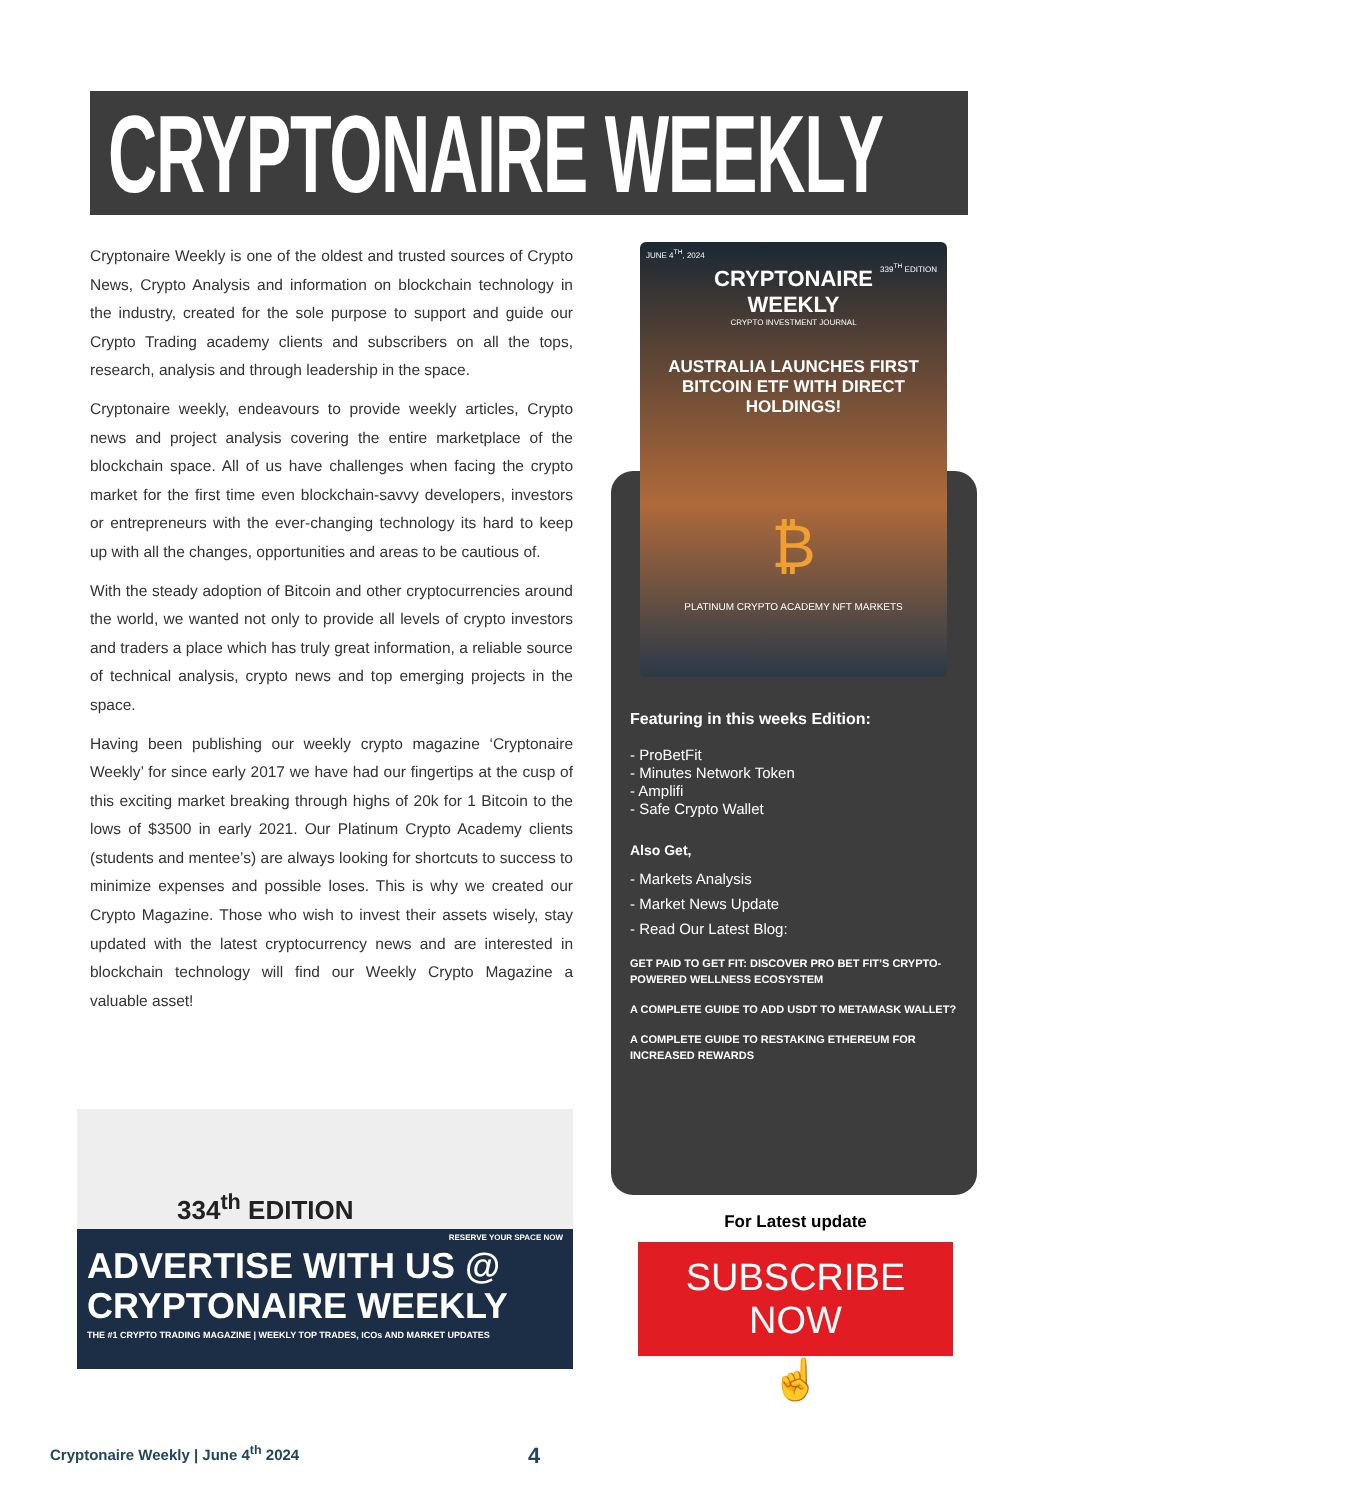CRYPTONAIRE WEEKLY
Cryptonaire Weekly is one of the oldest and trusted sources of Crypto News, Crypto Analysis and information on blockchain technology in the industry, created for the sole purpose to support and guide our Crypto Trading academy clients and subscribers on all the tops, research, analysis and through leadership in the space.
Cryptonaire weekly, endeavours to provide weekly articles, Crypto news and project analysis covering the entire marketplace of the blockchain space. All of us have challenges when facing the crypto market for the first time even blockchain-savvy developers, investors or entrepreneurs with the ever-changing technology its hard to keep up with all the changes, opportunities and areas to be cautious of.
With the steady adoption of Bitcoin and other cryptocurrencies around the world, we wanted not only to provide all levels of crypto investors and traders a place which has truly great information, a reliable source of technical analysis, crypto news and top emerging projects in the space.
Having been publishing our weekly crypto magazine ‘Cryptonaire Weekly’ for since early 2017 we have had our fingertips at the cusp of this exciting market breaking through highs of 20k for 1 Bitcoin to the lows of $3500 in early 2021. Our Platinum Crypto Academy clients (students and mentee’s) are always looking for shortcuts to success to minimize expenses and possible loses. This is why we created our Crypto Magazine. Those who wish to invest their assets wisely, stay updated with the latest cryptocurrency news and are interested in blockchain technology will find our Weekly Crypto Magazine a valuable asset!
JUNE 4<sup>TH</sup>, 2024
CRYPTONAIRE
WEEKLY
CRYPTO INVESTMENT JOURNAL
339<sup>TH</sup> EDITION
AUSTRALIA LAUNCHES FIRST BITCOIN ETF WITH DIRECT HOLDINGS!
₿
PLATINUM CRYPTO ACADEMY NFT MARKETS
Featuring in this weeks Edition:
- ProBetFit
- Minutes Network Token
- Amplifi
- Safe Crypto Wallet
Also Get,
- Markets Analysis
- Market News Update
- Read Our Latest Blog:
GET PAID TO GET FIT: DISCOVER PRO BET FIT’S CRYPTO-POWERED WELLNESS ECOSYSTEM
A COMPLETE GUIDE TO ADD USDT TO METAMASK WALLET?
A COMPLETE GUIDE TO RESTAKING ETHEREUM FOR INCREASED REWARDS
334<sup>th</sup> EDITION
RESERVE YOUR SPACE NOW
ADVERTISE WITH US @
CRYPTONAIRE WEEKLY
THE #1 CRYPTO TRADING MAGAZINE | WEEKLY TOP TRADES, ICOs AND MARKET UPDATES
For Latest update
SUBSCRIBE NOW
☝
Cryptonaire Weekly | June 4<sup>th</sup> 2024
4